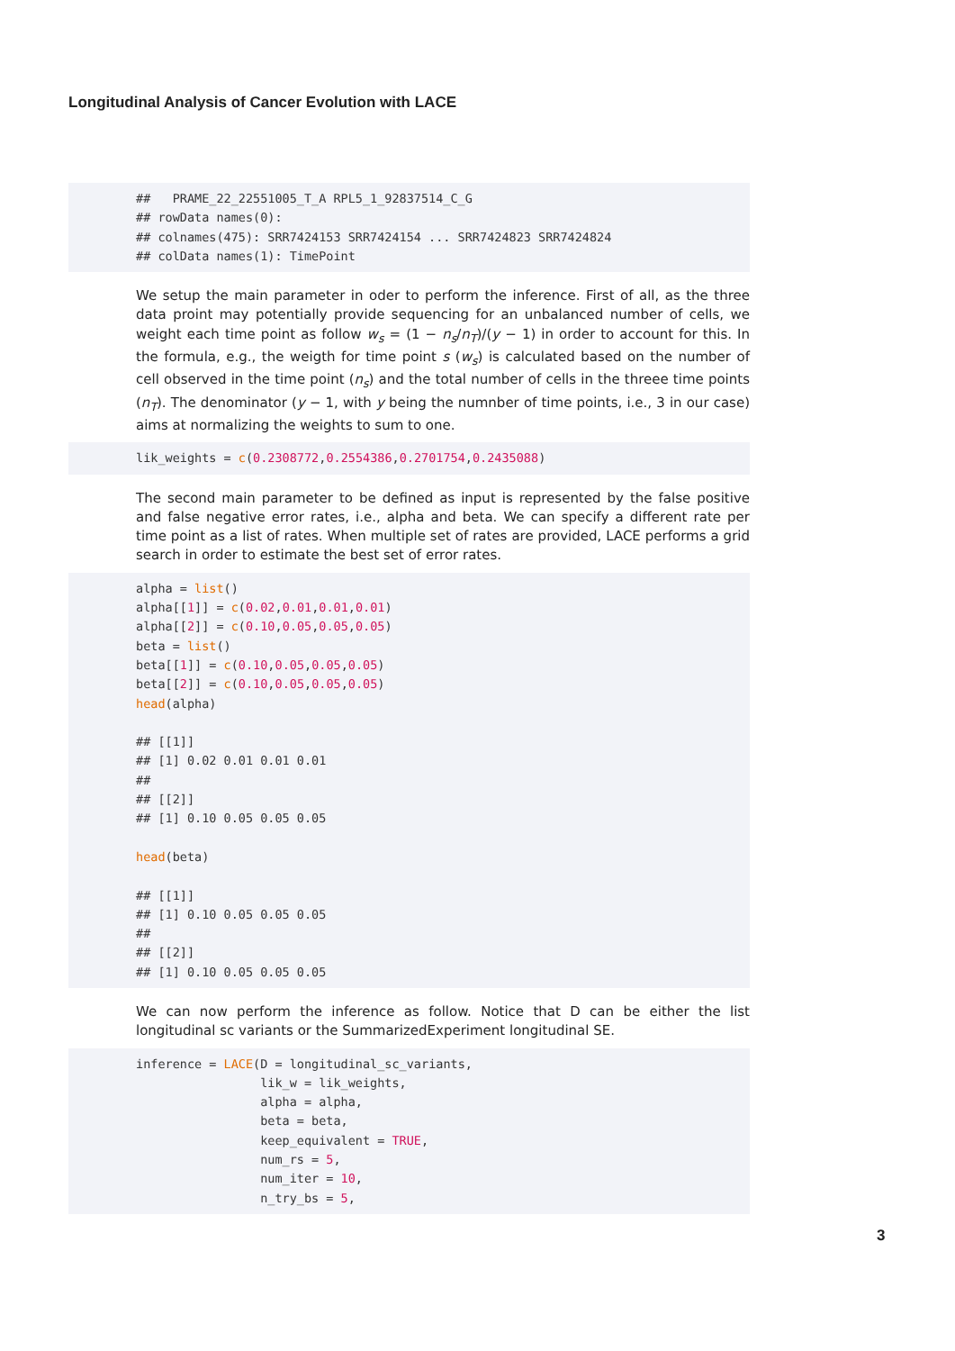Longitudinal Analysis of Cancer Evolution with LACE
##   PRAME_22_22551005_T_A RPL5_1_92837514_C_G
## rowData names(0):
## colnames(475): SRR7424153 SRR7424154 ... SRR7424823 SRR7424824
## colData names(1): TimePoint
We setup the main parameter in oder to perform the inference. First of all, as the three data proint may potentially provide sequencing for an unbalanced number of cells, we weight each time point as follow w<sub>s</sub> = (1 − n<sub>s</sub>/n<sub>T</sub>)/(y − 1) in order to account for this. In the formula, e.g., the weigth for time point s (w<sub>s</sub>) is calculated based on the number of cell observed in the time point (n<sub>s</sub>) and the total number of cells in the threee time points (n<sub>T</sub>). The denominator (y − 1, with y being the numnber of time points, i.e., 3 in our case) aims at normalizing the weights to sum to one.
lik_weights = c(0.2308772,0.2554386,0.2701754,0.2435088)
The second main parameter to be defined as input is represented by the false positive and false negative error rates, i.e., alpha and beta. We can specify a different rate per time point as a list of rates. When multiple set of rates are provided, LACE performs a grid search in order to estimate the best set of error rates.
alpha = list()
alpha[[1]] = c(0.02,0.01,0.01,0.01)
alpha[[2]] = c(0.10,0.05,0.05,0.05)
beta = list()
beta[[1]] = c(0.10,0.05,0.05,0.05)
beta[[2]] = c(0.10,0.05,0.05,0.05)
head(alpha)

## [[1]]
## [1] 0.02 0.01 0.01 0.01
##
## [[2]]
## [1] 0.10 0.05 0.05 0.05

head(beta)

## [[1]]
## [1] 0.10 0.05 0.05 0.05
##
## [[2]]
## [1] 0.10 0.05 0.05 0.05
We can now perform the inference as follow. Notice that D can be either the list longitudinal sc variants or the SummarizedExperiment longitudinal SE.
inference = LACE(D = longitudinal_sc_variants,
                 lik_w = lik_weights,
                 alpha = alpha,
                 beta = beta,
                 keep_equivalent = TRUE,
                 num_rs = 5,
                 num_iter = 10,
                 n_try_bs = 5,
3